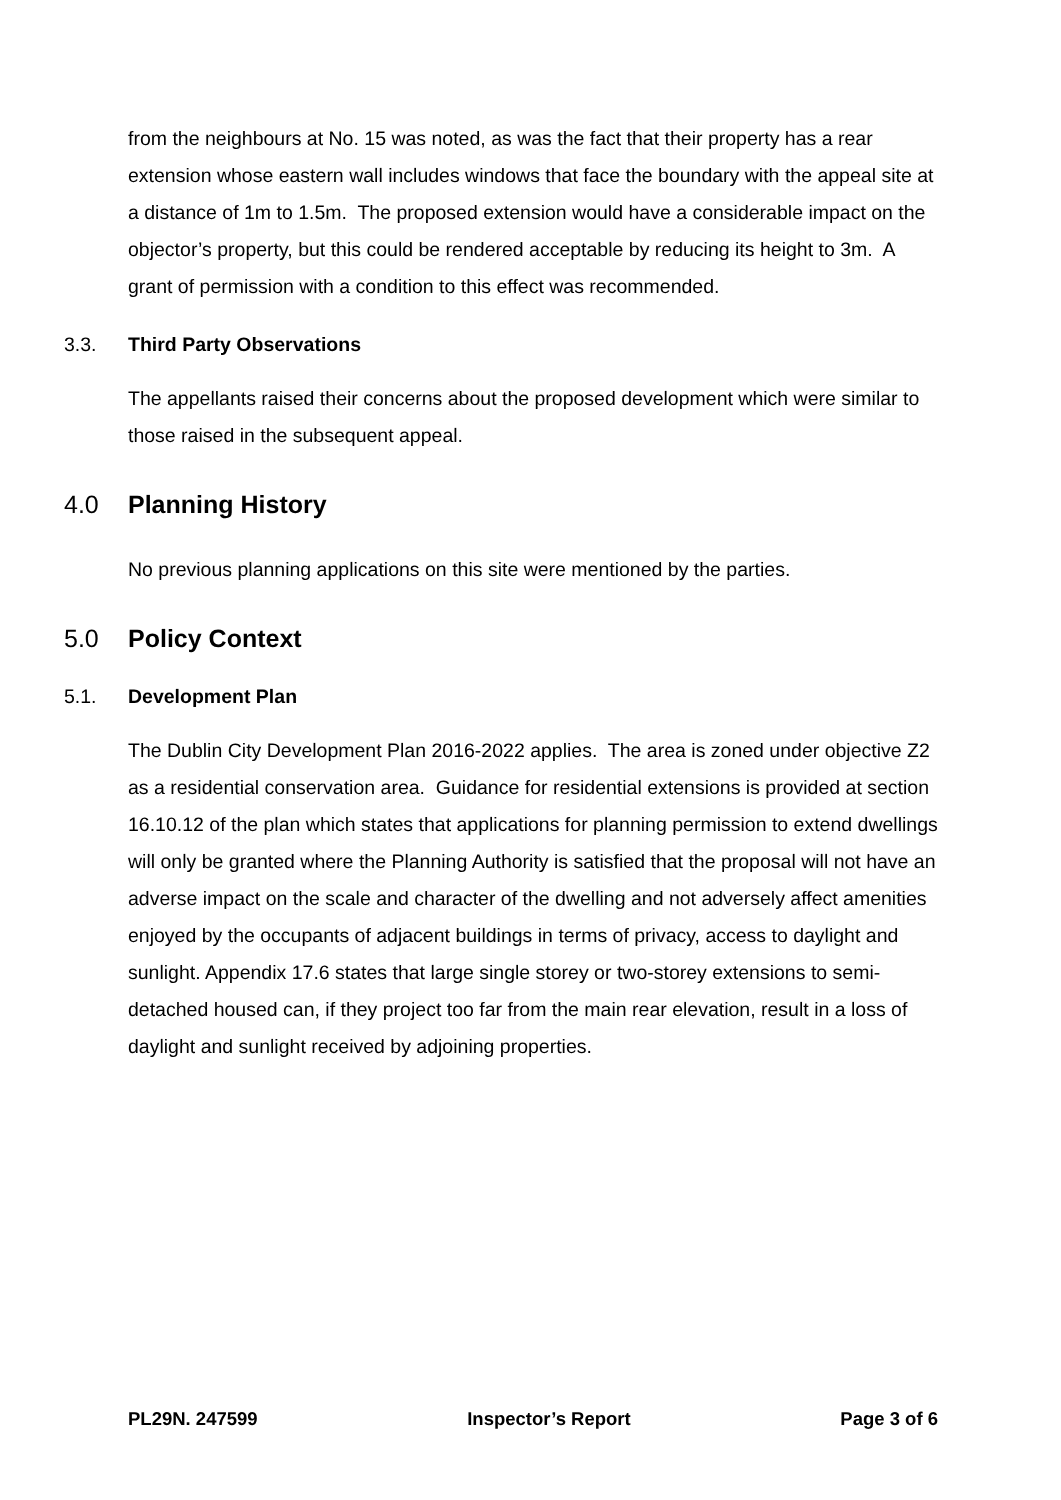from the neighbours at No. 15 was noted, as was the fact that their property has a rear extension whose eastern wall includes windows that face the boundary with the appeal site at a distance of 1m to 1.5m. The proposed extension would have a considerable impact on the objector’s property, but this could be rendered acceptable by reducing its height to 3m. A grant of permission with a condition to this effect was recommended.
3.3. Third Party Observations
The appellants raised their concerns about the proposed development which were similar to those raised in the subsequent appeal.
4.0 Planning History
No previous planning applications on this site were mentioned by the parties.
5.0 Policy Context
5.1. Development Plan
The Dublin City Development Plan 2016-2022 applies. The area is zoned under objective Z2 as a residential conservation area. Guidance for residential extensions is provided at section 16.10.12 of the plan which states that applications for planning permission to extend dwellings will only be granted where the Planning Authority is satisfied that the proposal will not have an adverse impact on the scale and character of the dwelling and not adversely affect amenities enjoyed by the occupants of adjacent buildings in terms of privacy, access to daylight and sunlight. Appendix 17.6 states that large single storey or two-storey extensions to semi-detached housed can, if they project too far from the main rear elevation, result in a loss of daylight and sunlight received by adjoining properties.
PL29N. 247599 Inspector’s Report Page 3 of 6